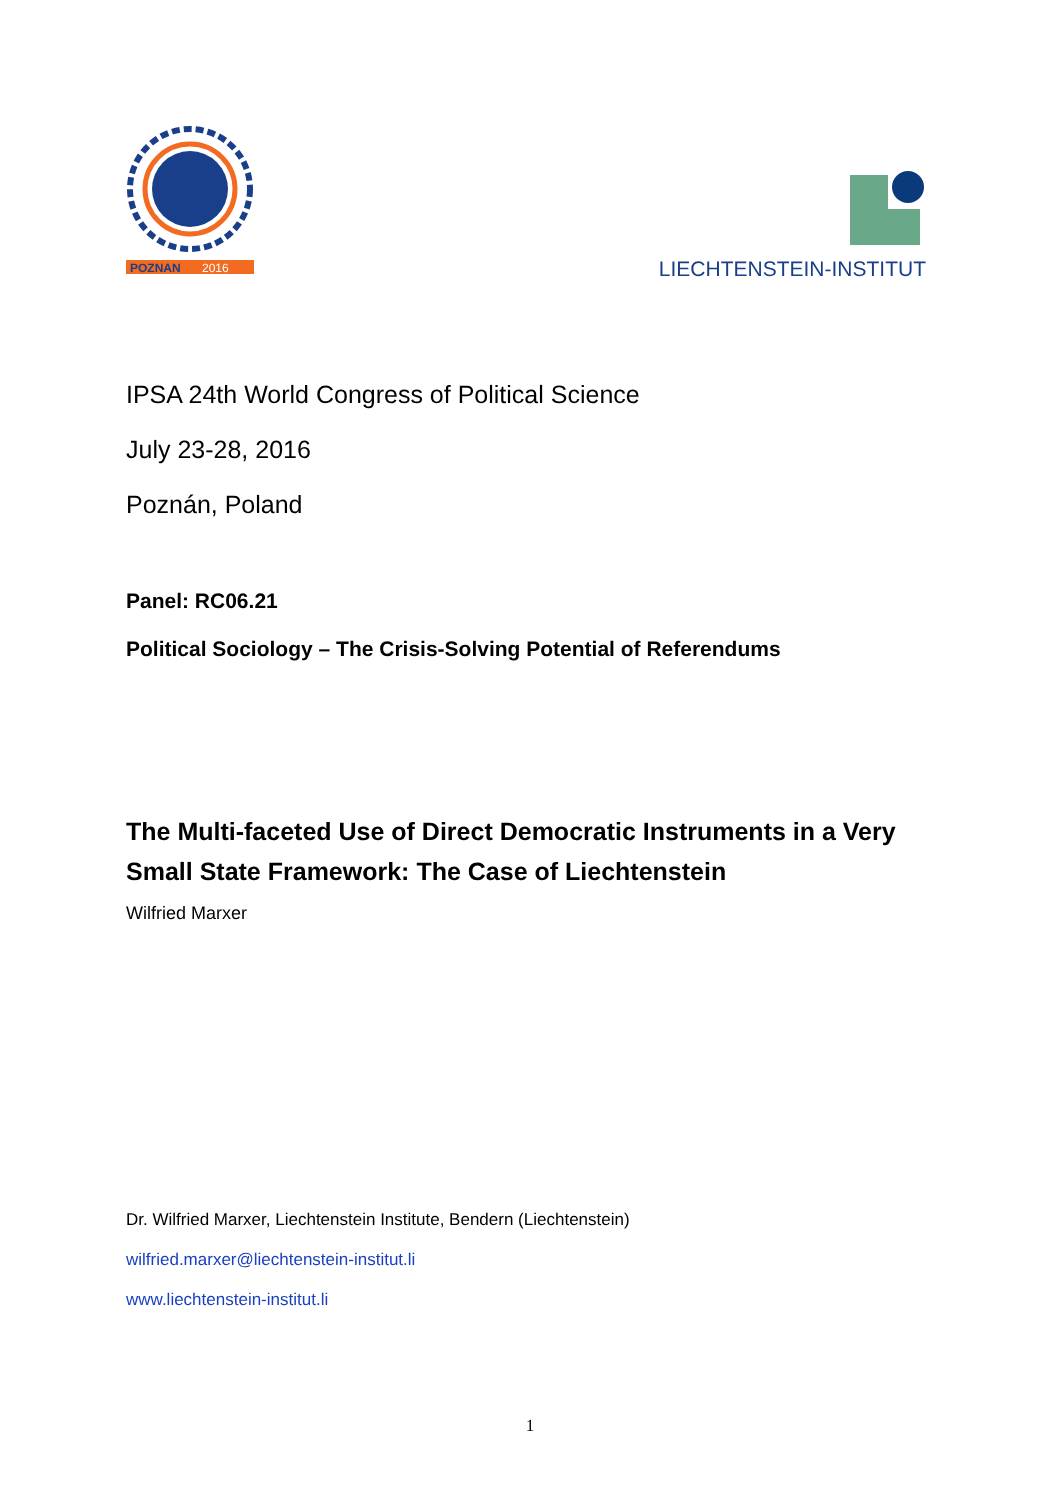POZNAN
2016
LIECHTENSTEIN-INSTITUT
IPSA 24th World Congress of Political Science
July 23-28, 2016
Poznán, Poland
Panel: RC06.21
Political Sociology – The Crisis-Solving Potential of Referendums
The Multi-faceted Use of Direct Democratic Instruments in a Very Small State Framework: The Case of Liechtenstein
Wilfried Marxer
Dr. Wilfried Marxer, Liechtenstein Institute, Bendern (Liechtenstein)
wilfried.marxer@liechtenstein-institut.li
www.liechtenstein-institut.li
1